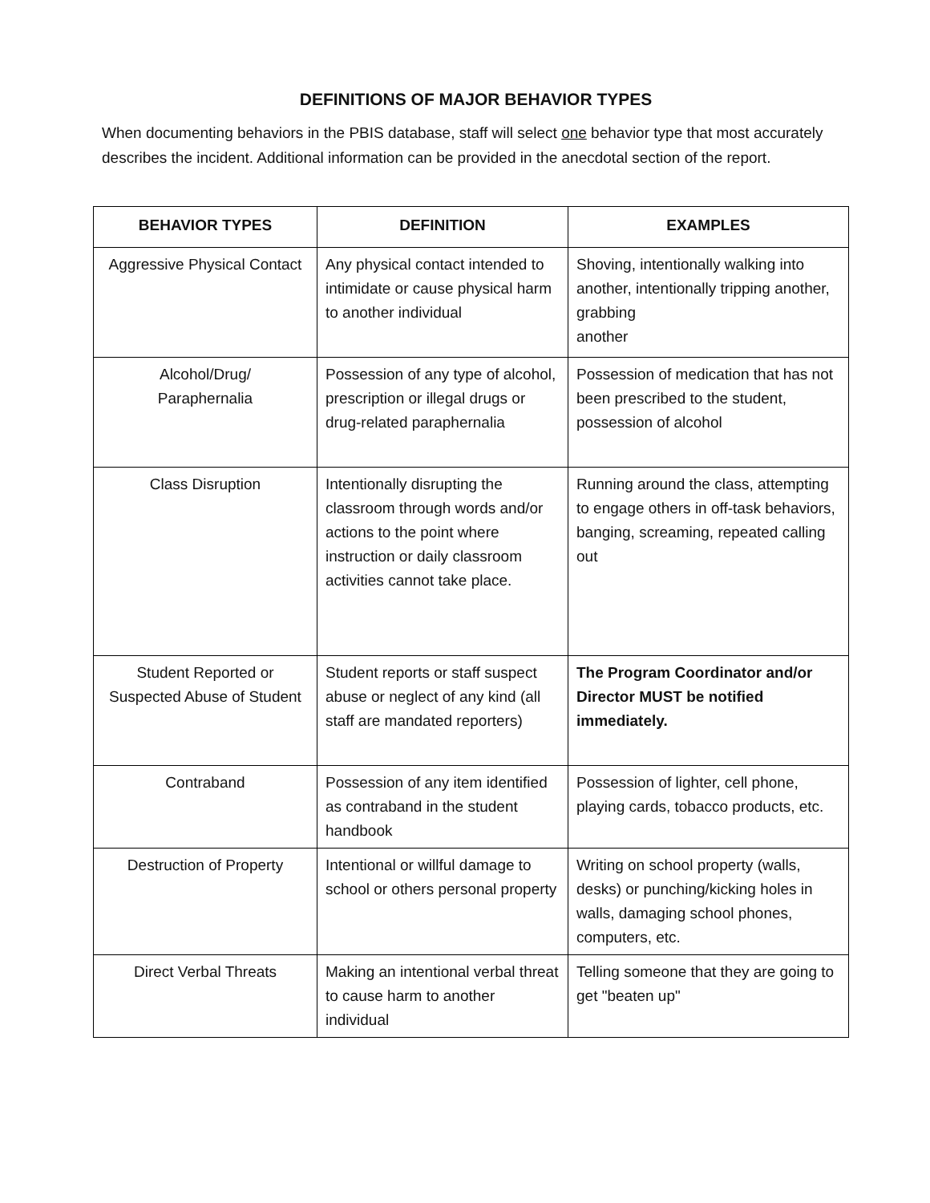DEFINITIONS OF MAJOR BEHAVIOR TYPES
When documenting behaviors in the PBIS database, staff will select one behavior type that most accurately describes the incident. Additional information can be provided in the anecdotal section of the report.
| BEHAVIOR TYPES | DEFINITION | EXAMPLES |
| --- | --- | --- |
| Aggressive Physical Contact | Any physical contact intended to intimidate or cause physical harm to another individual | Shoving, intentionally walking into another, intentionally tripping another, grabbing another |
| Alcohol/Drug/ Paraphernalia | Possession of any type of alcohol, prescription or illegal drugs or drug-related paraphernalia | Possession of medication that has not been prescribed to the student, possession of alcohol |
| Class Disruption | Intentionally disrupting the classroom through words and/or actions to the point where instruction or daily classroom activities cannot take place. | Running around the class, attempting to engage others in off-task behaviors, banging, screaming, repeated calling out |
| Student Reported or Suspected Abuse of Student | Student reports or staff suspect abuse or neglect of any kind (all staff are mandated reporters) | The Program Coordinator and/or Director MUST be notified immediately. |
| Contraband | Possession of any item identified as contraband in the student handbook | Possession of lighter, cell phone, playing cards, tobacco products, etc. |
| Destruction of Property | Intentional or willful damage to school or others personal property | Writing on school property (walls, desks) or punching/kicking holes in walls, damaging school phones, computers, etc. |
| Direct Verbal Threats | Making an intentional verbal threat to cause harm to another individual | Telling someone that they are going to get "beaten up" |